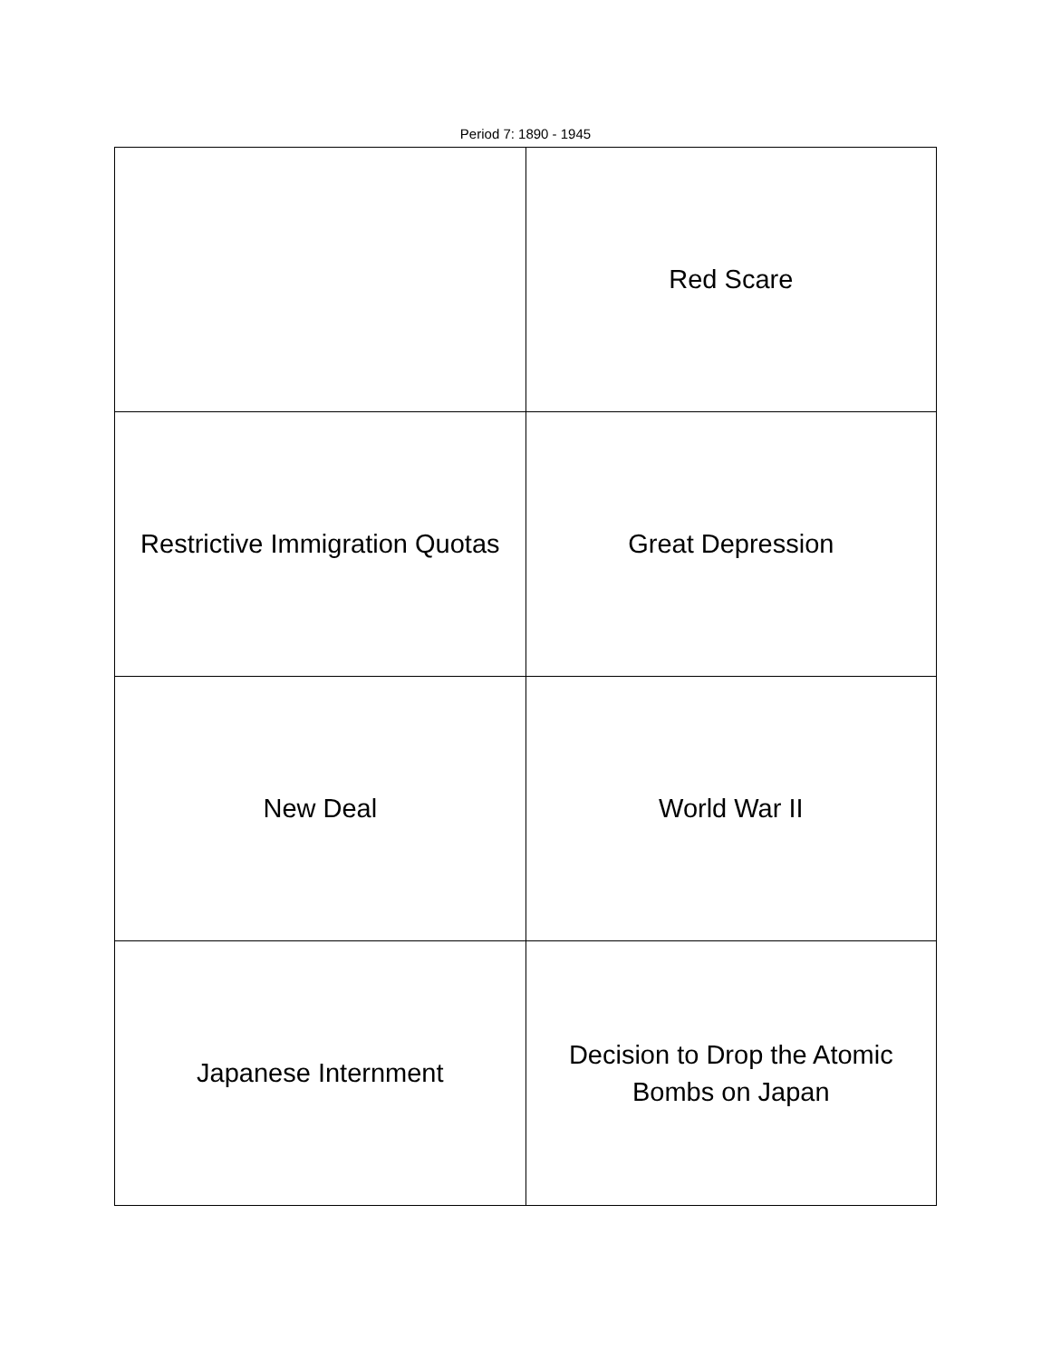Period 7: 1890 - 1945
| | Red Scare |
| Restrictive Immigration Quotas | Great Depression |
| New Deal | World War II |
| Japanese Internment | Decision to Drop the Atomic Bombs on Japan |